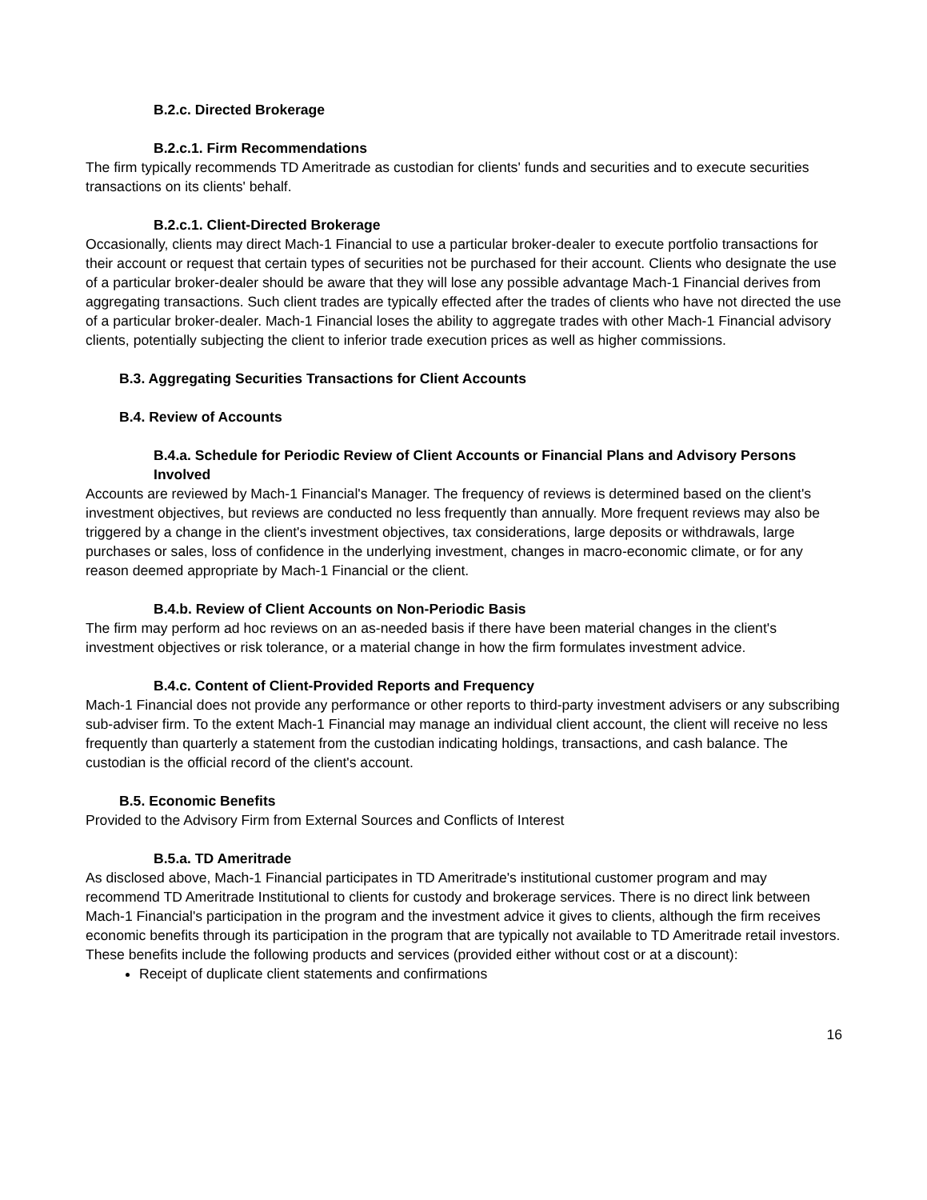B.2.c. Directed Brokerage
B.2.c.1. Firm Recommendations
The firm typically recommends TD Ameritrade as custodian for clients' funds and securities and to execute securities transactions on its clients' behalf.
B.2.c.1. Client-Directed Brokerage
Occasionally, clients may direct Mach-1 Financial to use a particular broker-dealer to execute portfolio transactions for their account or request that certain types of securities not be purchased for their account. Clients who designate the use of a particular broker-dealer should be aware that they will lose any possible advantage Mach-1 Financial derives from aggregating transactions. Such client trades are typically effected after the trades of clients who have not directed the use of a particular broker-dealer. Mach-1 Financial loses the ability to aggregate trades with other Mach-1 Financial advisory clients, potentially subjecting the client to inferior trade execution prices as well as higher commissions.
B.3. Aggregating Securities Transactions for Client Accounts
B.4. Review of Accounts
B.4.a. Schedule for Periodic Review of Client Accounts or Financial Plans and Advisory Persons Involved
Accounts are reviewed by Mach-1 Financial's Manager. The frequency of reviews is determined based on the client's investment objectives, but reviews are conducted no less frequently than annually. More frequent reviews may also be triggered by a change in the client's investment objectives, tax considerations, large deposits or withdrawals, large purchases or sales, loss of confidence in the underlying investment, changes in macro-economic climate, or for any reason deemed appropriate by Mach-1 Financial or the client.
B.4.b. Review of Client Accounts on Non-Periodic Basis
The firm may perform ad hoc reviews on an as-needed basis if there have been material changes in the client's investment objectives or risk tolerance, or a material change in how the firm formulates investment advice.
B.4.c. Content of Client-Provided Reports and Frequency
Mach-1 Financial does not provide any performance or other reports to third-party investment advisers or any subscribing sub-adviser firm. To the extent Mach-1 Financial may manage an individual client account, the client will receive no less frequently than quarterly a statement from the custodian indicating holdings, transactions, and cash balance. The custodian is the official record of the client's account.
B.5. Economic Benefits
Provided to the Advisory Firm from External Sources and Conflicts of Interest
B.5.a. TD Ameritrade
As disclosed above, Mach-1 Financial participates in TD Ameritrade's institutional customer program and may recommend TD Ameritrade Institutional to clients for custody and brokerage services. There is no direct link between Mach-1 Financial's participation in the program and the investment advice it gives to clients, although the firm receives economic benefits through its participation in the program that are typically not available to TD Ameritrade retail investors. These benefits include the following products and services (provided either without cost or at a discount):
Receipt of duplicate client statements and confirmations
16